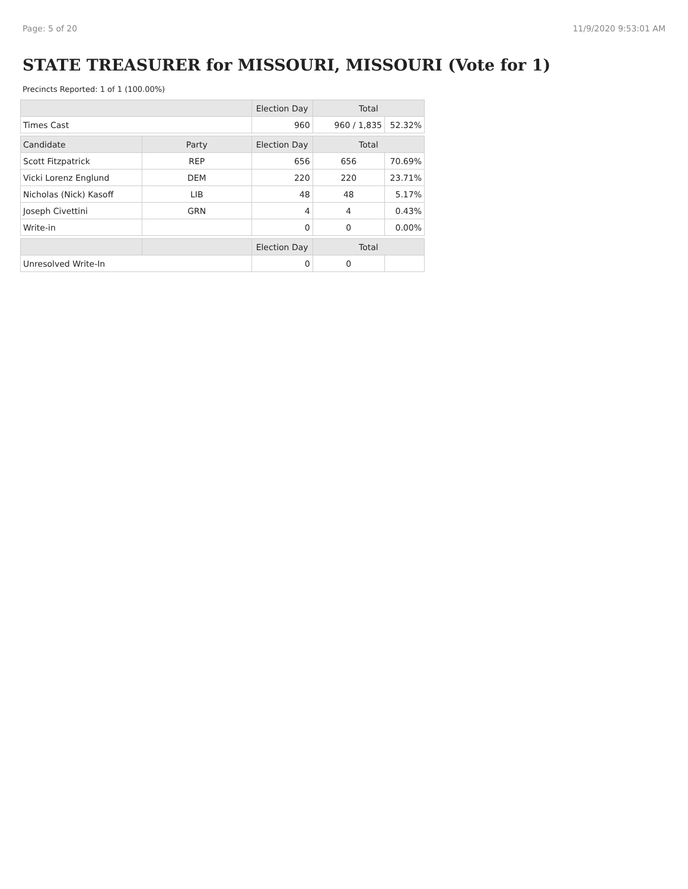Page: 5 of 20 11/9/2020 9:53:01 AM
STATE TREASURER for MISSOURI, MISSOURI (Vote for 1)
Precincts Reported: 1 of 1 (100.00%)
| | | Election Day | Total | |
| --- | --- | --- | --- | --- |
| Times Cast | | 960 | 960 / 1,835 | 52.32% |
| Candidate | Party | Election Day | Total | |
| Scott Fitzpatrick | REP | 656 | 656 | 70.69% |
| Vicki Lorenz Englund | DEM | 220 | 220 | 23.71% |
| Nicholas (Nick) Kasoff | LIB | 48 | 48 | 5.17% |
| Joseph Civettini | GRN | 4 | 4 | 0.43% |
| Write-in | | 0 | 0 | 0.00% |
| | | Election Day | Total | |
| Unresolved Write-In | | 0 | 0 | |